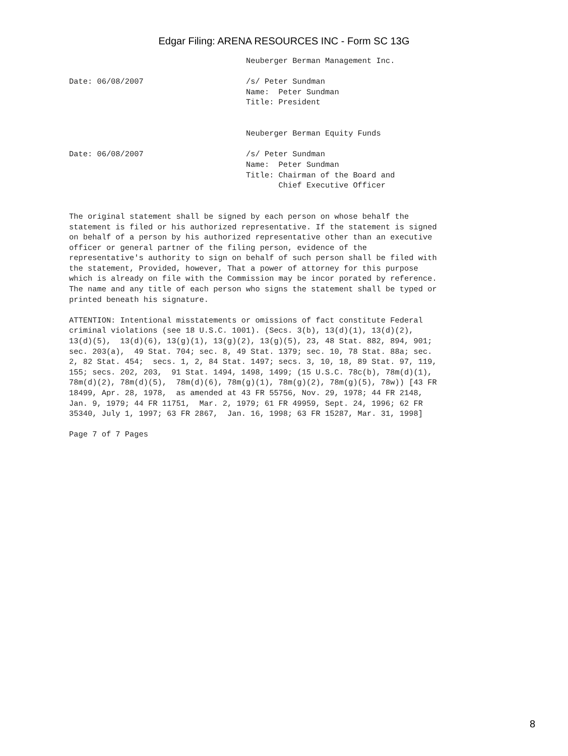Edgar Filing: ARENA RESOURCES INC - Form SC 13G
                                      Neuberger Berman Management Inc.

Date: 06/08/2007                      /s/ Peter Sundman
                                      Name:  Peter Sundman
                                      Title: President


                                      Neuberger Berman Equity Funds

Date: 06/08/2007                      /s/ Peter Sundman
                                      Name:  Peter Sundman
                                      Title: Chairman of the Board and
                                             Chief Executive Officer


The original statement shall be signed by each person on whose behalf the
statement is filed or his authorized representative. If the statement is signed
on behalf of a person by his authorized representative other than an executive
officer or general partner of the filing person, evidence of the
representative's authority to sign on behalf of such person shall be filed with
the statement, Provided, however, That a power of attorney for this purpose
which is already on file with the Commission may be incor porated by reference.
The name and any title of each person who signs the statement shall be typed or
printed beneath his signature.

ATTENTION: Intentional misstatements or omissions of fact constitute Federal
criminal violations (see 18 U.S.C. 1001). (Secs. 3(b), 13(d)(1), 13(d)(2),
13(d)(5),  13(d)(6), 13(g)(1), 13(g)(2), 13(g)(5), 23, 48 Stat. 882, 894, 901;
sec. 203(a),  49 Stat. 704; sec. 8, 49 Stat. 1379; sec. 10, 78 Stat. 88a; sec.
2, 82 Stat. 454;  secs. 1, 2, 84 Stat. 1497; secs. 3, 10, 18, 89 Stat. 97, 119,
155; secs. 202, 203,  91 Stat. 1494, 1498, 1499; (15 U.S.C. 78c(b), 78m(d)(1),
78m(d)(2), 78m(d)(5),  78m(d)(6), 78m(g)(1), 78m(g)(2), 78m(g)(5), 78w)) [43 FR
18499, Apr. 28, 1978,  as amended at 43 FR 55756, Nov. 29, 1978; 44 FR 2148,
Jan. 9, 1979; 44 FR 11751,  Mar. 2, 1979; 61 FR 49959, Sept. 24, 1996; 62 FR
35340, July 1, 1997; 63 FR 2867,  Jan. 16, 1998; 63 FR 15287, Mar. 31, 1998]

Page 7 of 7 Pages
8